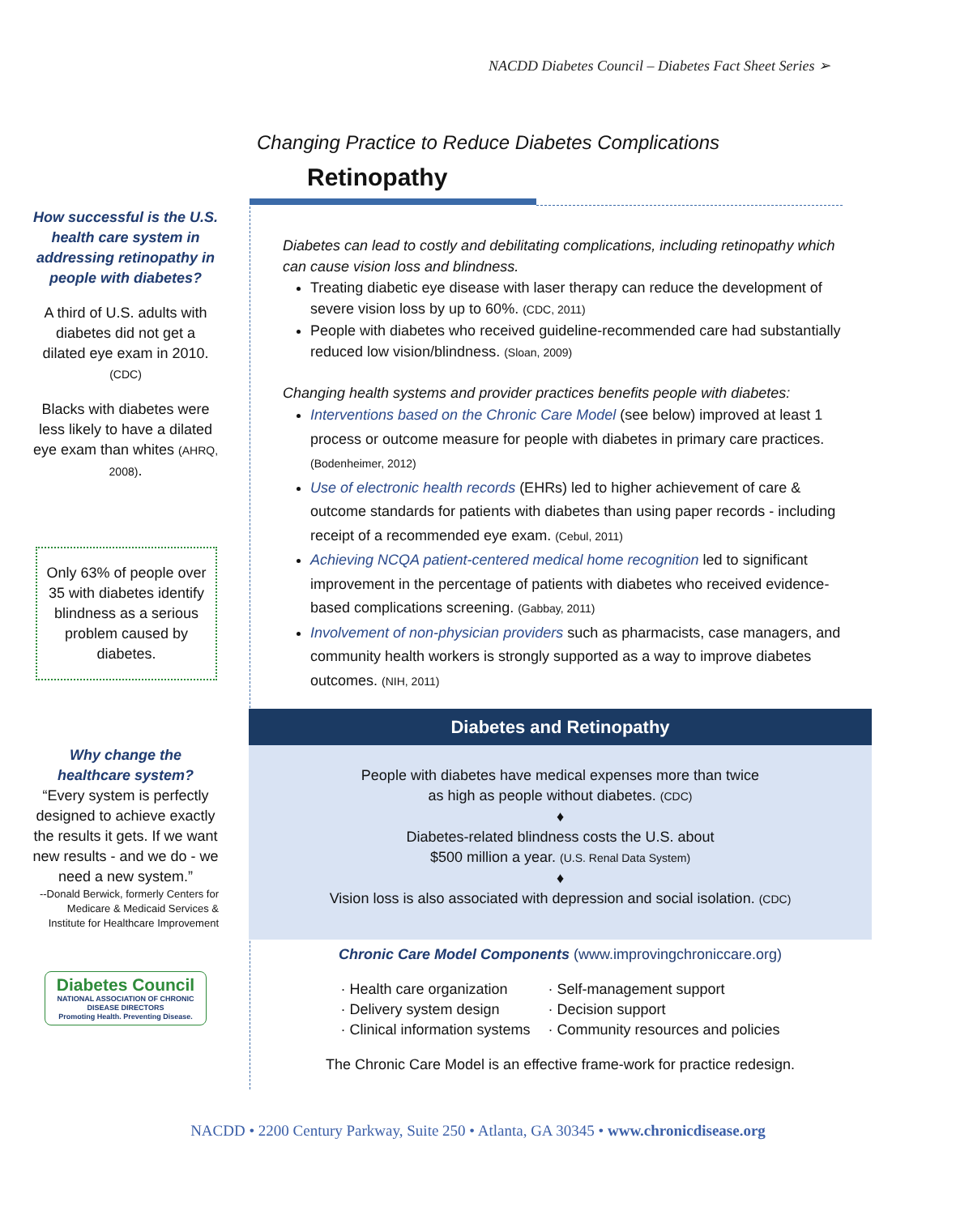NACDD Diabetes Council – Diabetes Fact Sheet Series ➢
Changing Practice to Reduce Diabetes Complications
Retinopathy
How successful is the U.S. health care system in addressing retinopathy in people with diabetes?
A third of U.S. adults with diabetes did not get a dilated eye exam in 2010. (CDC)
Blacks with diabetes were less likely to have a dilated eye exam than whites (AHRQ, 2008).
Only 63% of people over 35 with diabetes identify blindness as a serious problem caused by diabetes.
Why change the healthcare system?
“Every system is perfectly designed to achieve exactly the results it gets. If we want new results - and we do - we need a new system.”
--Donald Berwick, formerly Centers for Medicare & Medicaid Services & Institute for Healthcare Improvement
Diabetes Council
NATIONAL ASSOCIATION OF CHRONIC DISEASE DIRECTORS
Promoting Health. Preventing Disease.
Diabetes can lead to costly and debilitating complications, including retinopathy which can cause vision loss and blindness.
Treating diabetic eye disease with laser therapy can reduce the development of severe vision loss by up to 60%. (CDC, 2011)
People with diabetes who received guideline-recommended care had substantially reduced low vision/blindness. (Sloan, 2009)
Changing health systems and provider practices benefits people with diabetes:
Interventions based on the Chronic Care Model (see below) improved at least 1 process or outcome measure for people with diabetes in primary care practices. (Bodenheimer, 2012)
Use of electronic health records (EHRs) led to higher achievement of care & outcome standards for patients with diabetes than using paper records - including receipt of a recommended eye exam. (Cebul, 2011)
Achieving NCQA patient-centered medical home recognition led to significant improvement in the percentage of patients with diabetes who received evidence-based complications screening. (Gabbay, 2011)
Involvement of non-physician providers such as pharmacists, case managers, and community health workers is strongly supported as a way to improve diabetes outcomes. (NIH, 2011)
Diabetes and Retinopathy
People with diabetes have medical expenses more than twice
as high as people without diabetes. (CDC)
♦
Diabetes-related blindness costs the U.S. about
$500 million a year. (U.S. Renal Data System)
♦
Vision loss is also associated with depression and social isolation. (CDC)
Chronic Care Model Components (www.improvingchroniccare.org)
· Health care organization
· Delivery system design
· Clinical information systems
· Self-management support
· Decision support
· Community resources and policies
The Chronic Care Model is an effective frame-work for practice redesign.
NACDD • 2200 Century Parkway, Suite 250 • Atlanta, GA 30345 • www.chronicdisease.org